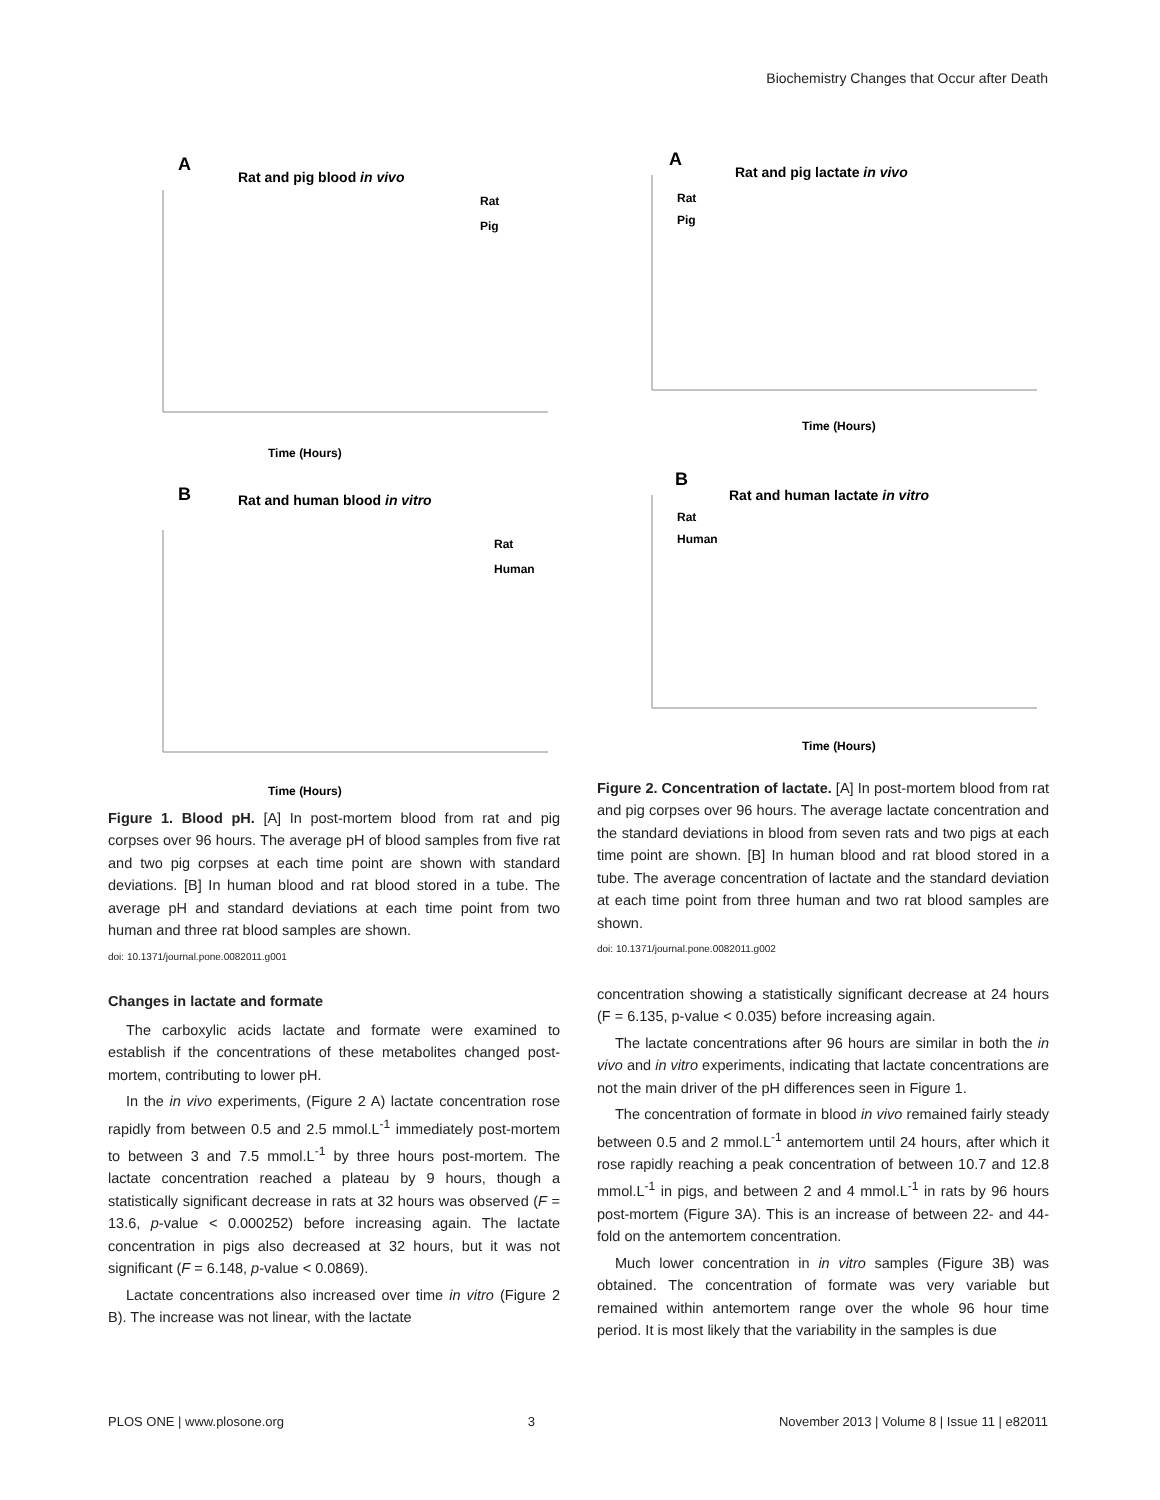Biochemistry Changes that Occur after Death
A
Rat and pig blood in vivo
Rat
Pig
Time (Hours)
B
Rat and human blood in vitro
Rat
Human
Time (Hours)
Figure 1. Blood pH. [A] In post-mortem blood from rat and pig corpses over 96 hours. The average pH of blood samples from five rat and two pig corpses at each time point are shown with standard deviations. [B] In human blood and rat blood stored in a tube. The average pH and standard deviations at each time point from two human and three rat blood samples are shown.
doi: 10.1371/journal.pone.0082011.g001
Changes in lactate and formate
The carboxylic acids lactate and formate were examined to establish if the concentrations of these metabolites changed post-mortem, contributing to lower pH.
In the in vivo experiments, (Figure 2 A) lactate concentration rose rapidly from between 0.5 and 2.5 mmol.L<sup>-1</sup> immediately post-mortem to between 3 and 7.5 mmol.L<sup>-1</sup> by three hours post-mortem. The lactate concentration reached a plateau by 9 hours, though a statistically significant decrease in rats at 32 hours was observed (F = 13.6, p-value < 0.000252) before increasing again. The lactate concentration in pigs also decreased at 32 hours, but it was not significant (F = 6.148, p-value < 0.0869).
Lactate concentrations also increased over time in vitro (Figure 2 B). The increase was not linear, with the lactate
A
Rat and pig lactate in vivo
Rat
Pig
Time (Hours)
B
Rat and human lactate in vitro
Rat
Human
Time (Hours)
Figure 2. Concentration of lactate. [A] In post-mortem blood from rat and pig corpses over 96 hours. The average lactate concentration and the standard deviations in blood from seven rats and two pigs at each time point are shown. [B] In human blood and rat blood stored in a tube. The average concentration of lactate and the standard deviation at each time point from three human and two rat blood samples are shown.
doi: 10.1371/journal.pone.0082011.g002
concentration showing a statistically significant decrease at 24 hours (F = 6.135, p-value < 0.035) before increasing again.
The lactate concentrations after 96 hours are similar in both the in vivo and in vitro experiments, indicating that lactate concentrations are not the main driver of the pH differences seen in Figure 1.
The concentration of formate in blood in vivo remained fairly steady between 0.5 and 2 mmol.L<sup>-1</sup> antemortem until 24 hours, after which it rose rapidly reaching a peak concentration of between 10.7 and 12.8 mmol.L<sup>-1</sup> in pigs, and between 2 and 4 mmol.L<sup>-1</sup> in rats by 96 hours post-mortem (Figure 3A). This is an increase of between 22- and 44-fold on the antemortem concentration.
Much lower concentration in in vitro samples (Figure 3B) was obtained. The concentration of formate was very variable but remained within antemortem range over the whole 96 hour time period. It is most likely that the variability in the samples is due
PLOS ONE | www.plosone.org 3 November 2013 | Volume 8 | Issue 11 | e82011